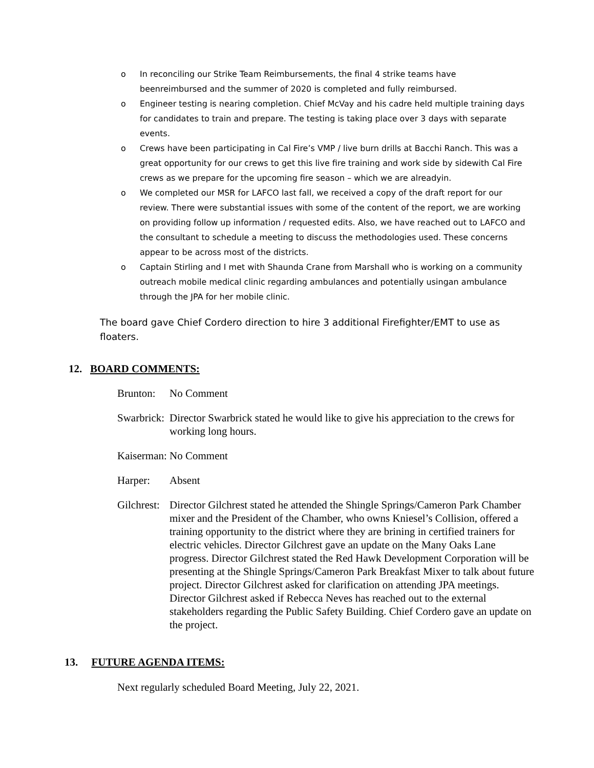o In reconciling our Strike Team Reimbursements, the final 4 strike teams have beenreimbursed and the summer of 2020 is completed and fully reimbursed.
o Engineer testing is nearing completion. Chief McVay and his cadre held multiple training days for candidates to train and prepare. The testing is taking place over 3 days with separate events.
o Crews have been participating in Cal Fire’s VMP / live burn drills at Bacchi Ranch. This was a great opportunity for our crews to get this live fire training and work side by sidewith Cal Fire crews as we prepare for the upcoming fire season – which we are alreadyin.
o We completed our MSR for LAFCO last fall, we received a copy of the draft report for our review. There were substantial issues with some of the content of the report, we are working on providing follow up information / requested edits. Also, we have reached out to LAFCO and the consultant to schedule a meeting to discuss the methodologies used. These concerns appear to be across most of the districts.
o Captain Stirling and I met with Shaunda Crane from Marshall who is working on a community outreach mobile medical clinic regarding ambulances and potentially usingan ambulance through the JPA for her mobile clinic.
The board gave Chief Cordero direction to hire 3 additional Firefighter/EMT to use as floaters.
12. BOARD COMMENTS:
Brunton: No Comment
Swarbrick: Director Swarbrick stated he would like to give his appreciation to the crews for working long hours.
Kaiserman: No Comment
Harper: Absent
Gilchrest: Director Gilchrest stated he attended the Shingle Springs/Cameron Park Chamber mixer and the President of the Chamber, who owns Kniesel’s Collision, offered a training opportunity to the district where they are brining in certified trainers for electric vehicles. Director Gilchrest gave an update on the Many Oaks Lane progress. Director Gilchrest stated the Red Hawk Development Corporation will be presenting at the Shingle Springs/Cameron Park Breakfast Mixer to talk about future project. Director Gilchrest asked for clarification on attending JPA meetings. Director Gilchrest asked if Rebecca Neves has reached out to the external stakeholders regarding the Public Safety Building. Chief Cordero gave an update on the project.
13. FUTURE AGENDA ITEMS:
Next regularly scheduled Board Meeting, July 22, 2021.